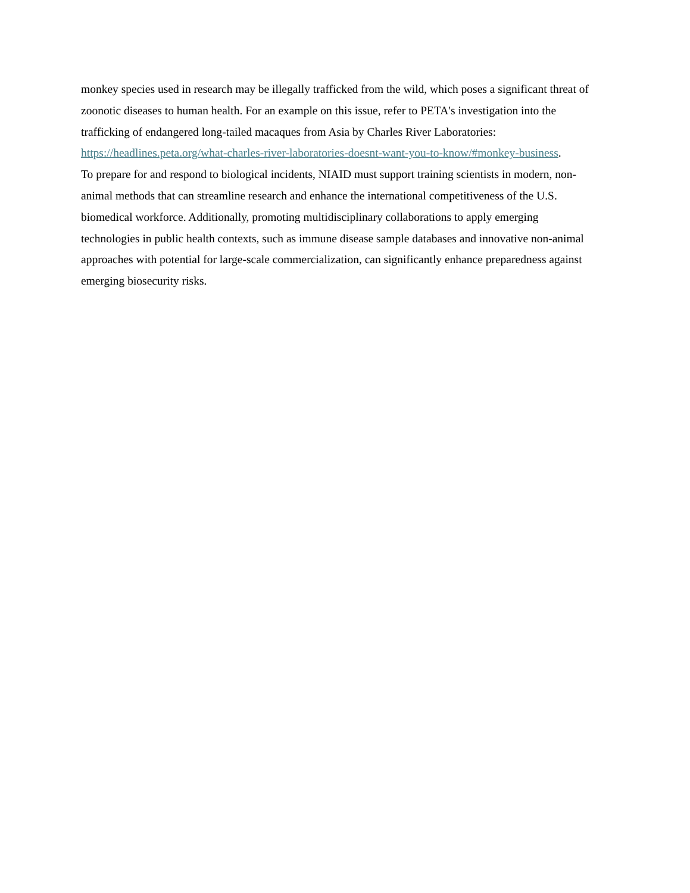monkey species used in research may be illegally trafficked from the wild, which poses a significant threat of zoonotic diseases to human health. For an example on this issue, refer to PETA's investigation into the trafficking of endangered long-tailed macaques from Asia by Charles River Laboratories: https://headlines.peta.org/what-charles-river-laboratories-doesnt-want-you-to-know/#monkey-business.
To prepare for and respond to biological incidents, NIAID must support training scientists in modern, non-animal methods that can streamline research and enhance the international competitiveness of the U.S. biomedical workforce. Additionally, promoting multidisciplinary collaborations to apply emerging technologies in public health contexts, such as immune disease sample databases and innovative non-animal approaches with potential for large-scale commercialization, can significantly enhance preparedness against emerging biosecurity risks.